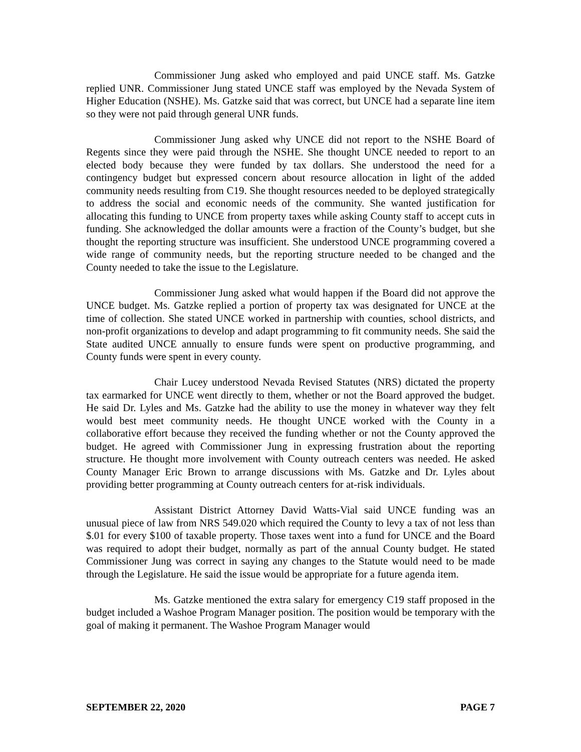Commissioner Jung asked who employed and paid UNCE staff. Ms. Gatzke replied UNR. Commissioner Jung stated UNCE staff was employed by the Nevada System of Higher Education (NSHE). Ms. Gatzke said that was correct, but UNCE had a separate line item so they were not paid through general UNR funds.
Commissioner Jung asked why UNCE did not report to the NSHE Board of Regents since they were paid through the NSHE. She thought UNCE needed to report to an elected body because they were funded by tax dollars. She understood the need for a contingency budget but expressed concern about resource allocation in light of the added community needs resulting from C19. She thought resources needed to be deployed strategically to address the social and economic needs of the community. She wanted justification for allocating this funding to UNCE from property taxes while asking County staff to accept cuts in funding. She acknowledged the dollar amounts were a fraction of the County’s budget, but she thought the reporting structure was insufficient. She understood UNCE programming covered a wide range of community needs, but the reporting structure needed to be changed and the County needed to take the issue to the Legislature.
Commissioner Jung asked what would happen if the Board did not approve the UNCE budget. Ms. Gatzke replied a portion of property tax was designated for UNCE at the time of collection. She stated UNCE worked in partnership with counties, school districts, and non-profit organizations to develop and adapt programming to fit community needs. She said the State audited UNCE annually to ensure funds were spent on productive programming, and County funds were spent in every county.
Chair Lucey understood Nevada Revised Statutes (NRS) dictated the property tax earmarked for UNCE went directly to them, whether or not the Board approved the budget. He said Dr. Lyles and Ms. Gatzke had the ability to use the money in whatever way they felt would best meet community needs. He thought UNCE worked with the County in a collaborative effort because they received the funding whether or not the County approved the budget. He agreed with Commissioner Jung in expressing frustration about the reporting structure. He thought more involvement with County outreach centers was needed. He asked County Manager Eric Brown to arrange discussions with Ms. Gatzke and Dr. Lyles about providing better programming at County outreach centers for at-risk individuals.
Assistant District Attorney David Watts-Vial said UNCE funding was an unusual piece of law from NRS 549.020 which required the County to levy a tax of not less than $.01 for every $100 of taxable property. Those taxes went into a fund for UNCE and the Board was required to adopt their budget, normally as part of the annual County budget. He stated Commissioner Jung was correct in saying any changes to the Statute would need to be made through the Legislature. He said the issue would be appropriate for a future agenda item.
Ms. Gatzke mentioned the extra salary for emergency C19 staff proposed in the budget included a Washoe Program Manager position. The position would be temporary with the goal of making it permanent. The Washoe Program Manager would
SEPTEMBER 22, 2020 PAGE 7